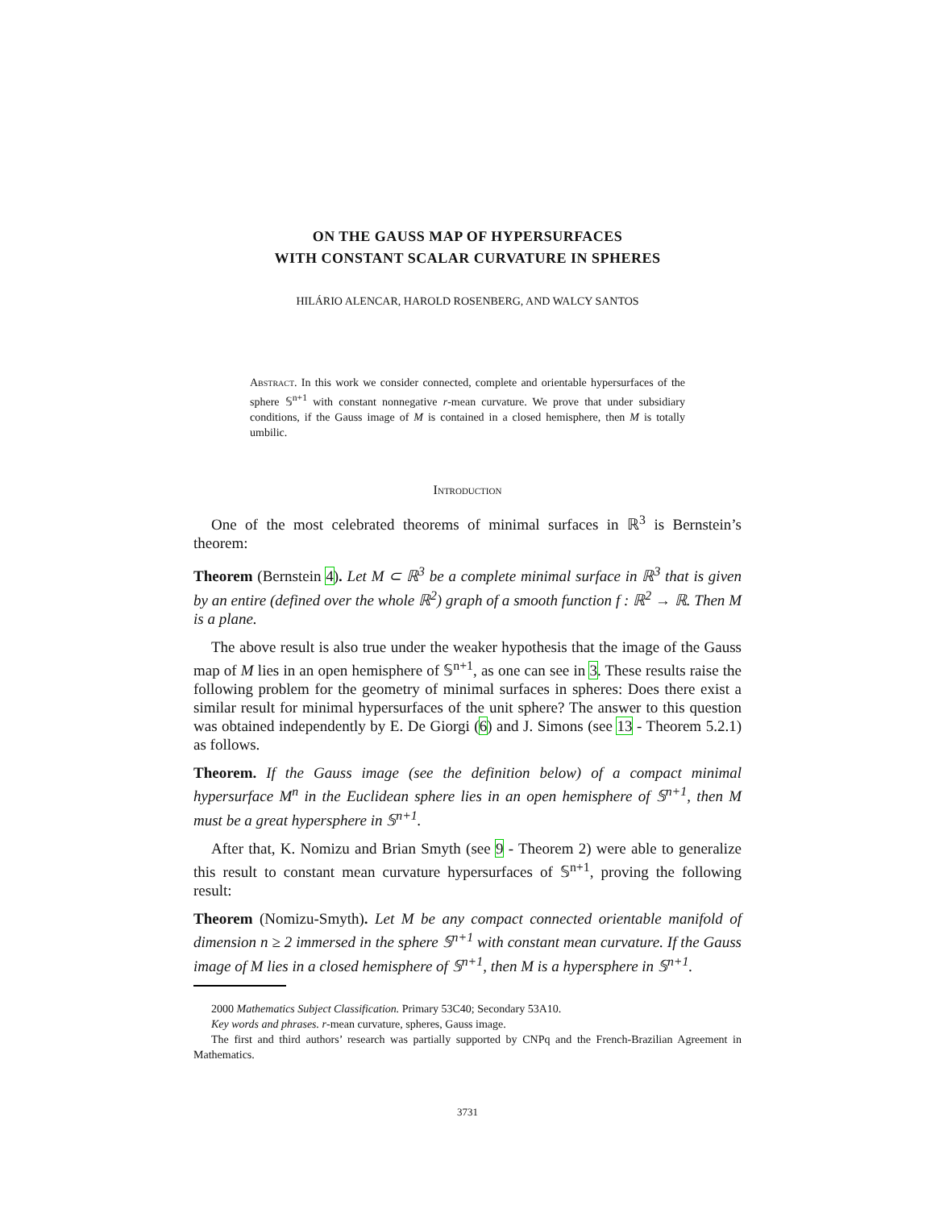ON THE GAUSS MAP OF HYPERSURFACES
WITH CONSTANT SCALAR CURVATURE IN SPHERES
HILÁRIO ALENCAR, HAROLD ROSENBERG, AND WALCY SANTOS
Abstract. In this work we consider connected, complete and orientable hypersurfaces of the sphere 𝕊<sup>n+1</sup> with constant nonnegative r-mean curvature. We prove that under subsidiary conditions, if the Gauss image of M is contained in a closed hemisphere, then M is totally umbilic.
Introduction
One of the most celebrated theorems of minimal surfaces in ℝ<sup>3</sup> is Bernstein’s theorem:
Theorem (Bernstein 4). Let M ⊂ ℝ<sup>3</sup> be a complete minimal surface in ℝ<sup>3</sup> that is given by an entire (defined over the whole ℝ<sup>2</sup>) graph of a smooth function f : ℝ<sup>2</sup> → ℝ. Then M is a plane.
The above result is also true under the weaker hypothesis that the image of the Gauss map of M lies in an open hemisphere of 𝕊<sup>n+1</sup>, as one can see in 3. These results raise the following problem for the geometry of minimal surfaces in spheres: Does there exist a similar result for minimal hypersurfaces of the unit sphere? The answer to this question was obtained independently by E. De Giorgi (6) and J. Simons (see 13 - Theorem 5.2.1) as follows.
Theorem. If the Gauss image (see the definition below) of a compact minimal hypersurface M<sup>n</sup> in the Euclidean sphere lies in an open hemisphere of 𝕊<sup>n+1</sup>, then M must be a great hypersphere in 𝕊<sup>n+1</sup>.
After that, K. Nomizu and Brian Smyth (see 9 - Theorem 2) were able to generalize this result to constant mean curvature hypersurfaces of 𝕊<sup>n+1</sup>, proving the following result:
Theorem (Nomizu-Smyth). Let M be any compact connected orientable manifold of dimension n ≥ 2 immersed in the sphere 𝕊<sup>n+1</sup> with constant mean curvature. If the Gauss image of M lies in a closed hemisphere of 𝕊<sup>n+1</sup>, then M is a hypersphere in 𝕊<sup>n+1</sup>.
2000 Mathematics Subject Classification. Primary 53C40; Secondary 53A10.
Key words and phrases. r-mean curvature, spheres, Gauss image.
The first and third authors’ research was partially supported by CNPq and the French-Brazilian Agreement in Mathematics.
3731